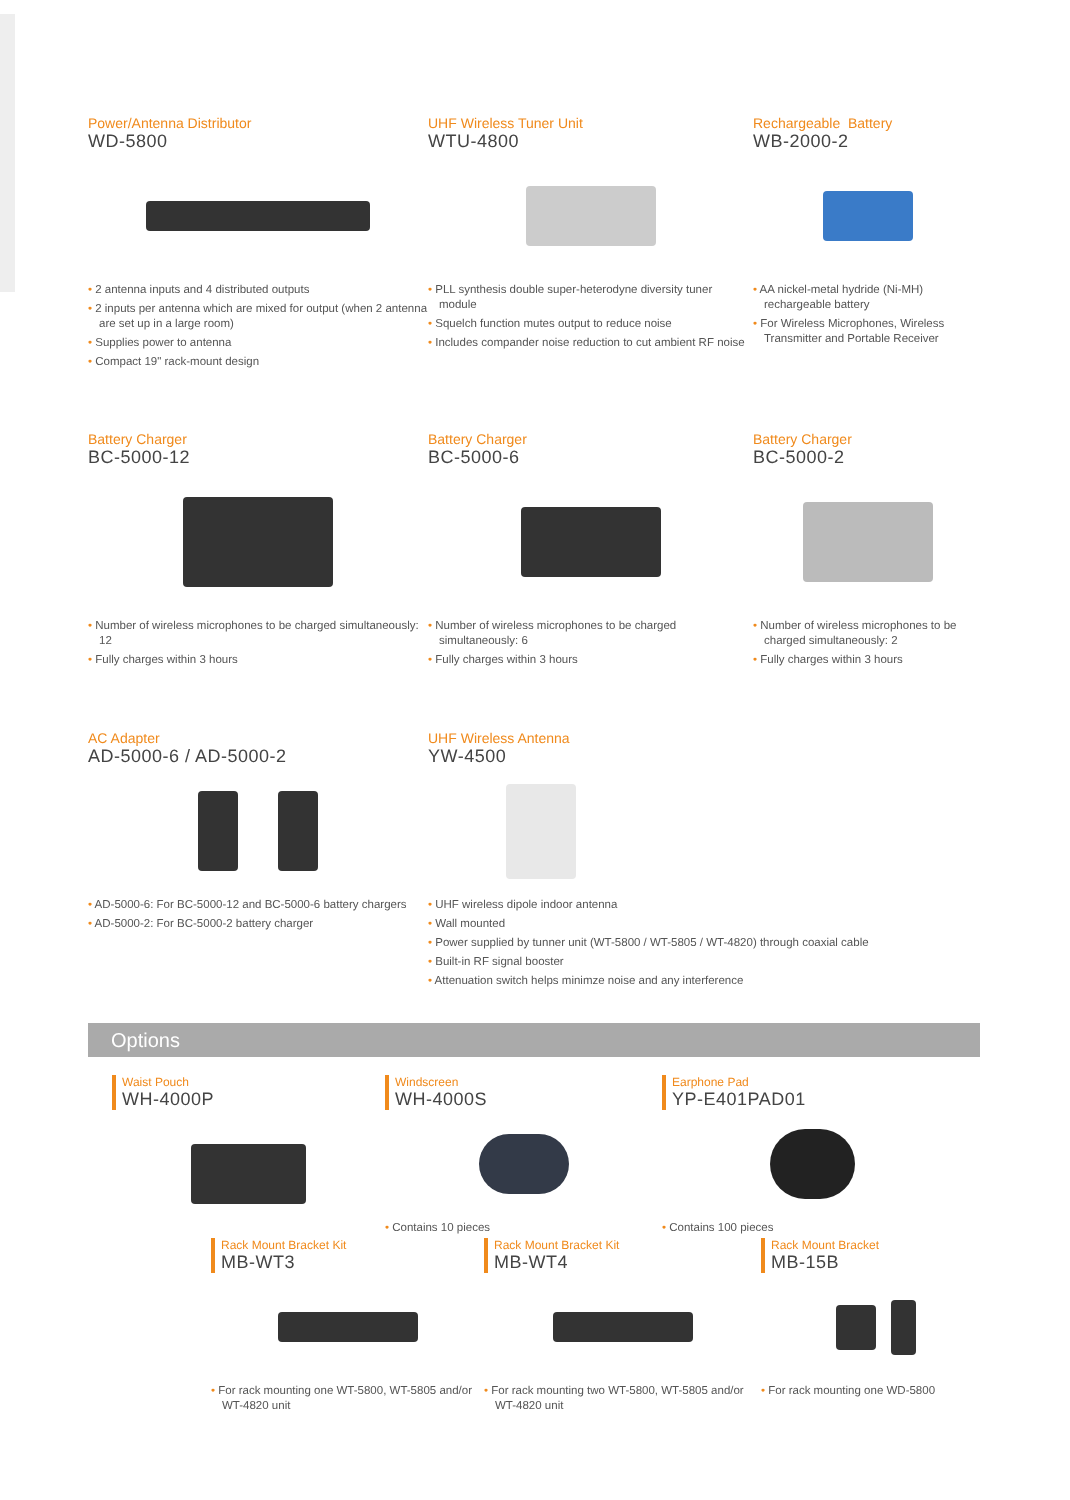Power/Antenna Distributor
WD-5800
• 2 antenna inputs and 4 distributed outputs
• 2 inputs per antenna which are mixed for output (when 2 antenna are set up in a large room)
• Supplies power to antenna
• Compact 19" rack-mount design
UHF Wireless Tuner Unit
WTU-4800
• PLL synthesis double super-heterodyne diversity tuner module
• Squelch function mutes output to reduce noise
• Includes compander noise reduction to cut ambient RF noise
Rechargeable Battery
WB-2000-2
• AA nickel-metal hydride (Ni-MH) rechargeable battery
• For Wireless Microphones, Wireless Transmitter and Portable Receiver
Battery Charger
BC-5000-12
• Number of wireless microphones to be charged simultaneously: 12
• Fully charges within 3 hours
Battery Charger
BC-5000-6
• Number of wireless microphones to be charged simultaneously: 6
• Fully charges within 3 hours
Battery Charger
BC-5000-2
• Number of wireless microphones to be charged simultaneously: 2
• Fully charges within 3 hours
AC Adapter
AD-5000-6 / AD-5000-2
• AD-5000-6: For BC-5000-12 and BC-5000-6 battery chargers
• AD-5000-2: For BC-5000-2 battery charger
UHF Wireless Antenna
YW-4500
• UHF wireless dipole indoor antenna
• Wall mounted
• Power supplied by tunner unit (WT-5800 / WT-5805 / WT-4820) through coaxial cable
• Built-in RF signal booster
• Attenuation switch helps minimze noise and any interference
Options
Waist Pouch
WH-4000P
Windscreen
WH-4000S
• Contains 10 pieces
Earphone Pad
YP-E401PAD01
• Contains 100 pieces
Rack Mount Bracket Kit
MB-WT3
• For rack mounting one WT-5800, WT-5805 and/or WT-4820 unit
Rack Mount Bracket Kit
MB-WT4
• For rack mounting two WT-5800, WT-5805 and/or WT-4820 unit
Rack Mount Bracket
MB-15B
• For rack mounting one WD-5800